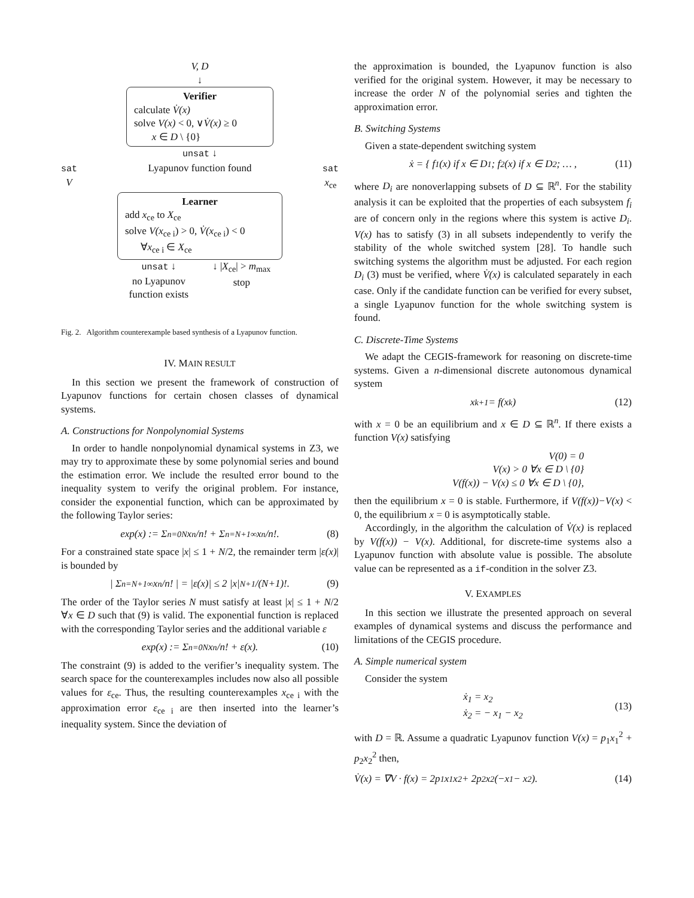V, D
↓
Verifier
calculate V̇(x)
solve V(x) < 0, ∨V̇(x) ≥ 0
x ∈ D \ {0}
unsat ↓
sat
V Lyapunov function found sat
x<sub>ce</sub>
Learner
add x<sub>ce</sub> to X<sub>ce</sub>
solve V(x<sub>ce i</sub>) > 0, V̇(x<sub>ce i</sub>) < 0
∀x<sub>ce i</sub> ∈ X<sub>ce</sub>
unsat ↓
no Lyapunov
function exists ↓ |X<sub>ce</sub>| > m<sub>max</sub>
stop
Fig. 2. Algorithm counterexample based synthesis of a Lyapunov function.
IV. MAIN RESULT
In this section we present the framework of construction of Lyapunov functions for certain chosen classes of dynamical systems.
A. Constructions for Nonpolynomial Systems
In order to handle nonpolynomial dynamical systems in Z3, we may try to approximate these by some polynomial series and bound the estimation error. We include the resulted error bound to the inequality system to verify the original problem. For instance, consider the exponential function, which can be approximated by the following Taylor series:
exp(x) := Σ<sub>n=0</sub><sup>N</sup> x<sup>n</sup>/n! + Σ<sub>n=N+1</sub><sup>∞</sup> x<sup>n</sup>/n!. (8)
For a constrained state space |x| ≤ 1 + N/2, the remainder term |ε(x)| is bounded by
| Σ<sub>n=N+1</sub><sup>∞</sup> x<sup>n</sup>/n! | = |ε(x)| ≤ 2 |x|<sup>N+1</sup>/(N+1)!. (9)
The order of the Taylor series N must satisfy at least |x| ≤ 1 + N/2 ∀x ∈ D such that (9) is valid. The exponential function is replaced with the corresponding Taylor series and the additional variable ε
exp(x) := Σ<sub>n=0</sub><sup>N</sup> x<sup>n</sup>/n! + ε(x). (10)
The constraint (9) is added to the verifier’s inequality system. The search space for the counterexamples includes now also all possible values for ε<sub>ce</sub>. Thus, the resulting counterexamples x<sub>ce i</sub> with the approximation error ε<sub>ce i</sub> are then inserted into the learner’s inequality system. Since the deviation of
the approximation is bounded, the Lyapunov function is also verified for the original system. However, it may be necessary to increase the order N of the polynomial series and tighten the approximation error.
B. Switching Systems
Given a state-dependent switching system
ẋ = { f<sub>1</sub>(x) if x ∈ D<sub>1</sub>; f<sub>2</sub>(x) if x ∈ D<sub>2</sub> ; … , (11)
where D<sub>i</sub> are nonoverlapping subsets of D ⊆ ℝ<sup>n</sup>. For the stability analysis it can be exploited that the properties of each subsystem f<sub>i</sub> are of concern only in the regions where this system is active D<sub>i</sub>. V(x) has to satisfy (3) in all subsets independently to verify the stability of the whole switched system [28]. To handle such switching systems the algorithm must be adjusted. For each region D<sub>i</sub> (3) must be verified, where V̇(x) is calculated separately in each case. Only if the candidate function can be verified for every subset, a single Lyapunov function for the whole switching system is found.
C. Discrete-Time Systems
We adapt the CEGIS-framework for reasoning on discrete-time systems. Given a n-dimensional discrete autonomous dynamical system
x<sub>k+1</sub> = f(x<sub>k</sub>) (12)
with x = 0 be an equilibrium and x ∈ D ⊆ ℝ<sup>n</sup>. If there exists a function V(x) satisfying
V(0) = 0
V(x) > 0 ∀x ∈ D \ {0}
V(f(x)) − V(x) ≤ 0 ∀x ∈ D \ {0},
then the equilibrium x = 0 is stable. Furthermore, if V(f(x))−V(x) < 0, the equilibrium x = 0 is asymptotically stable.
Accordingly, in the algorithm the calculation of V̇(x) is replaced by V(f(x)) − V(x). Additional, for discrete-time systems also a Lyapunov function with absolute value is possible. The absolute value can be represented as a if-condition in the solver Z3.
V. EXAMPLES
In this section we illustrate the presented approach on several examples of dynamical systems and discuss the performance and limitations of the CEGIS procedure.
A. Simple numerical system
Consider the system
ẋ<sub>1</sub> = x<sub>2</sub>
ẋ<sub>2</sub> = − x<sub>1</sub> − x<sub>2</sub> (13)
with D = ℝ. Assume a quadratic Lyapunov function V(x) = p<sub>1</sub>x<sub>1</sub><sup>2</sup> + p<sub>2</sub>x<sub>2</sub><sup>2</sup> then,
V̇(x) = ∇V · f(x) = 2p<sub>1</sub>x<sub>1</sub>x<sub>2</sub> + 2p<sub>2</sub>x<sub>2</sub>(−x<sub>1</sub> − x<sub>2</sub>). (14)